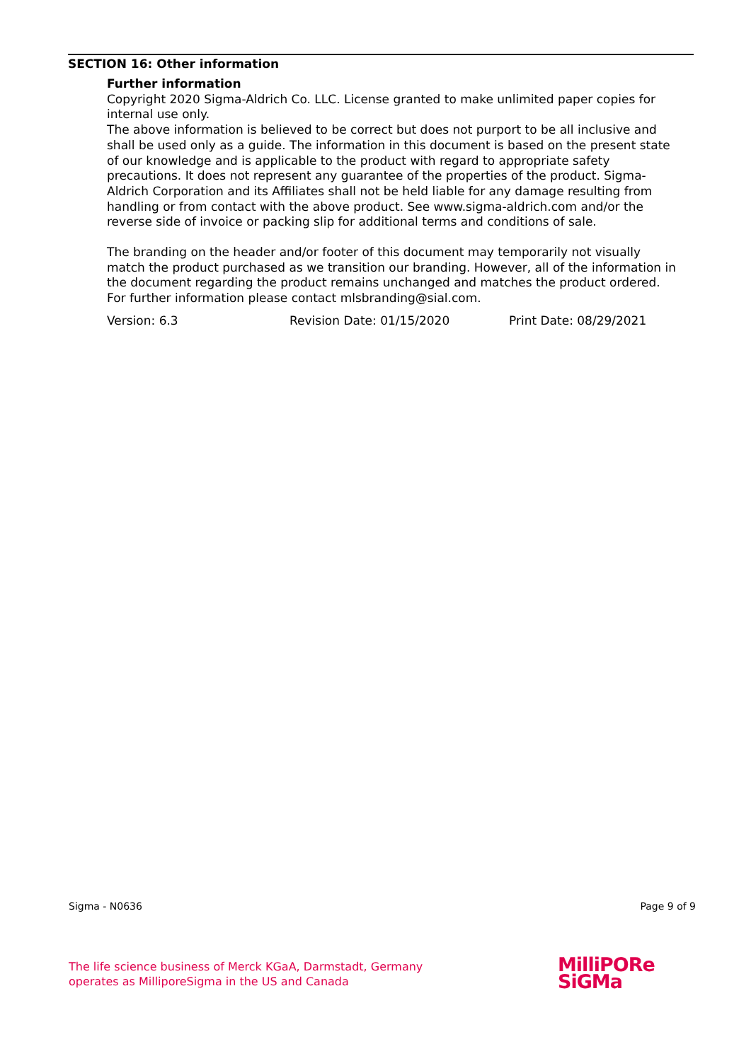SECTION 16: Other information
Further information
Copyright 2020 Sigma-Aldrich Co. LLC. License granted to make unlimited paper copies for internal use only.
The above information is believed to be correct but does not purport to be all inclusive and shall be used only as a guide. The information in this document is based on the present state of our knowledge and is applicable to the product with regard to appropriate safety precautions. It does not represent any guarantee of the properties of the product. Sigma-Aldrich Corporation and its Affiliates shall not be held liable for any damage resulting from handling or from contact with the above product. See www.sigma-aldrich.com and/or the reverse side of invoice or packing slip for additional terms and conditions of sale.
The branding on the header and/or footer of this document may temporarily not visually match the product purchased as we transition our branding. However, all of the information in the document regarding the product remains unchanged and matches the product ordered. For further information please contact mlsbranding@sial.com.
Version: 6.3 Revision Date: 01/15/2020 Print Date: 08/29/2021
Sigma - N0636 Page 9 of 9
The life science business of Merck KGaA, Darmstadt, Germany
operates as MilliporeSigma in the US and Canada
MilliPORe
SiGMa